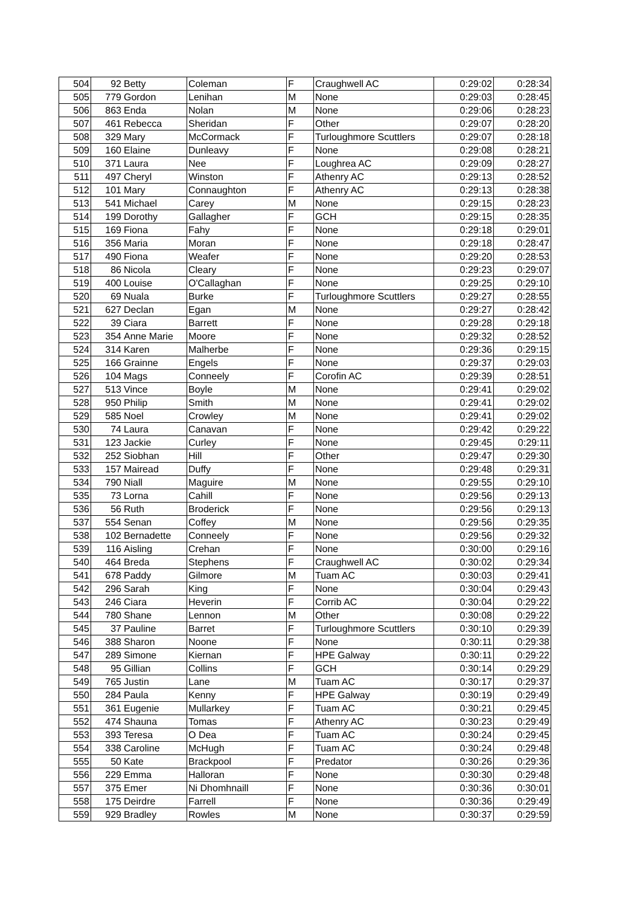| 504 | 92 | Betty | Coleman | F | Craughwell AC | 0:29:02 | 0:28:34 |
| 505 | 779 | Gordon | Lenihan | M | None | 0:29:03 | 0:28:45 |
| 506 | 863 | Enda | Nolan | M | None | 0:29:06 | 0:28:23 |
| 507 | 461 | Rebecca | Sheridan | F | Other | 0:29:07 | 0:28:20 |
| 508 | 329 | Mary | McCormack | F | Turloughmore Scuttlers | 0:29:07 | 0:28:18 |
| 509 | 160 | Elaine | Dunleavy | F | None | 0:29:08 | 0:28:21 |
| 510 | 371 | Laura | Nee | F | Loughrea AC | 0:29:09 | 0:28:27 |
| 511 | 497 | Cheryl | Winston | F | Athenry AC | 0:29:13 | 0:28:52 |
| 512 | 101 | Mary | Connaughton | F | Athenry AC | 0:29:13 | 0:28:38 |
| 513 | 541 | Michael | Carey | M | None | 0:29:15 | 0:28:23 |
| 514 | 199 | Dorothy | Gallagher | F | GCH | 0:29:15 | 0:28:35 |
| 515 | 169 | Fiona | Fahy | F | None | 0:29:18 | 0:29:01 |
| 516 | 356 | Maria | Moran | F | None | 0:29:18 | 0:28:47 |
| 517 | 490 | Fiona | Weafer | F | None | 0:29:20 | 0:28:53 |
| 518 | 86 | Nicola | Cleary | F | None | 0:29:23 | 0:29:07 |
| 519 | 400 | Louise | O'Callaghan | F | None | 0:29:25 | 0:29:10 |
| 520 | 69 | Nuala | Burke | F | Turloughmore Scuttlers | 0:29:27 | 0:28:55 |
| 521 | 627 | Declan | Egan | M | None | 0:29:27 | 0:28:42 |
| 522 | 39 | Ciara | Barrett | F | None | 0:29:28 | 0:29:18 |
| 523 | 354 | Anne Marie | Moore | F | None | 0:29:32 | 0:28:52 |
| 524 | 314 | Karen | Malherbe | F | None | 0:29:36 | 0:29:15 |
| 525 | 166 | Grainne | Engels | F | None | 0:29:37 | 0:29:03 |
| 526 | 104 | Mags | Conneely | F | Corofin AC | 0:29:39 | 0:28:51 |
| 527 | 513 | Vince | Boyle | M | None | 0:29:41 | 0:29:02 |
| 528 | 950 | Philip | Smith | M | None | 0:29:41 | 0:29:02 |
| 529 | 585 | Noel | Crowley | M | None | 0:29:41 | 0:29:02 |
| 530 | 74 | Laura | Canavan | F | None | 0:29:42 | 0:29:22 |
| 531 | 123 | Jackie | Curley | F | None | 0:29:45 | 0:29:11 |
| 532 | 252 | Siobhan | Hill | F | Other | 0:29:47 | 0:29:30 |
| 533 | 157 | Mairead | Duffy | F | None | 0:29:48 | 0:29:31 |
| 534 | 790 | Niall | Maguire | M | None | 0:29:55 | 0:29:10 |
| 535 | 73 | Lorna | Cahill | F | None | 0:29:56 | 0:29:13 |
| 536 | 56 | Ruth | Broderick | F | None | 0:29:56 | 0:29:13 |
| 537 | 554 | Senan | Coffey | M | None | 0:29:56 | 0:29:35 |
| 538 | 102 | Bernadette | Conneely | F | None | 0:29:56 | 0:29:32 |
| 539 | 116 | Aisling | Crehan | F | None | 0:30:00 | 0:29:16 |
| 540 | 464 | Breda | Stephens | F | Craughwell AC | 0:30:02 | 0:29:34 |
| 541 | 678 | Paddy | Gilmore | M | Tuam AC | 0:30:03 | 0:29:41 |
| 542 | 296 | Sarah | King | F | None | 0:30:04 | 0:29:43 |
| 543 | 246 | Ciara | Heverin | F | Corrib AC | 0:30:04 | 0:29:22 |
| 544 | 780 | Shane | Lennon | M | Other | 0:30:08 | 0:29:22 |
| 545 | 37 | Pauline | Barret | F | Turloughmore Scuttlers | 0:30:10 | 0:29:39 |
| 546 | 388 | Sharon | Noone | F | None | 0:30:11 | 0:29:38 |
| 547 | 289 | Simone | Kiernan | F | HPE Galway | 0:30:11 | 0:29:22 |
| 548 | 95 | Gillian | Collins | F | GCH | 0:30:14 | 0:29:29 |
| 549 | 765 | Justin | Lane | M | Tuam AC | 0:30:17 | 0:29:37 |
| 550 | 284 | Paula | Kenny | F | HPE Galway | 0:30:19 | 0:29:49 |
| 551 | 361 | Eugenie | Mullarkey | F | Tuam AC | 0:30:21 | 0:29:45 |
| 552 | 474 | Shauna | Tomas | F | Athenry AC | 0:30:23 | 0:29:49 |
| 553 | 393 | Teresa | O Dea | F | Tuam AC | 0:30:24 | 0:29:45 |
| 554 | 338 | Caroline | McHugh | F | Tuam AC | 0:30:24 | 0:29:48 |
| 555 | 50 | Kate | Brackpool | F | Predator | 0:30:26 | 0:29:36 |
| 556 | 229 | Emma | Halloran | F | None | 0:30:30 | 0:29:48 |
| 557 | 375 | Emer | Ni Dhomhnaill | F | None | 0:30:36 | 0:30:01 |
| 558 | 175 | Deirdre | Farrell | F | None | 0:30:36 | 0:29:49 |
| 559 | 929 | Bradley | Rowles | M | None | 0:30:37 | 0:29:59 |